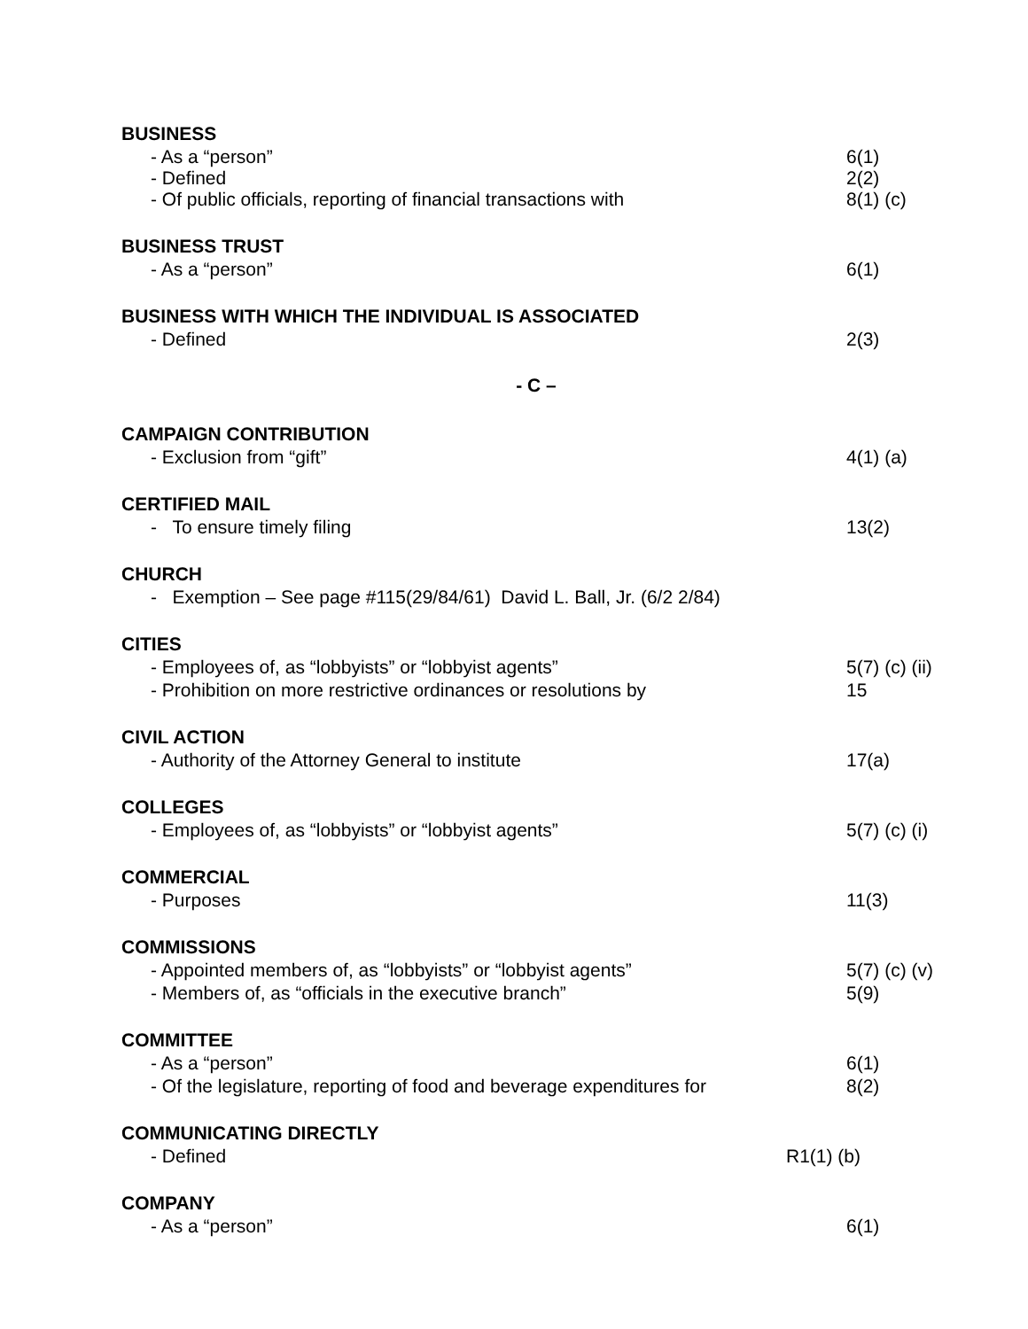BUSINESS
- As a “person” 6(1)
- Defined 2(2)
- Of public officials, reporting of financial transactions with 8(1) (c)
BUSINESS TRUST
- As a “person” 6(1)
BUSINESS WITH WHICH THE INDIVIDUAL IS ASSOCIATED
- Defined 2(3)
- C –
CAMPAIGN CONTRIBUTION
- Exclusion from “gift” 4(1) (a)
CERTIFIED MAIL
- To ensure timely filing 13(2)
CHURCH
- Exemption – See page #115(29/84/61) David L. Ball, Jr. (6/2 2/84)
CITIES
- Employees of, as “lobbyists” or “lobbyist agents” 5(7) (c) (ii)
- Prohibition on more restrictive ordinances or resolutions by 15
CIVIL ACTION
- Authority of the Attorney General to institute 17(a)
COLLEGES
- Employees of, as “lobbyists” or “lobbyist agents” 5(7) (c) (i)
COMMERCIAL
- Purposes 11(3)
COMMISSIONS
- Appointed members of, as “lobbyists” or “lobbyist agents” 5(7) (c) (v)
- Members of, as “officials in the executive branch” 5(9)
COMMITTEE
- As a “person” 6(1)
- Of the legislature, reporting of food and beverage expenditures for
8(2)
COMMUNICATING DIRECTLY
- Defined R1(1) (b)
COMPANY
- As a “person” 6(1)